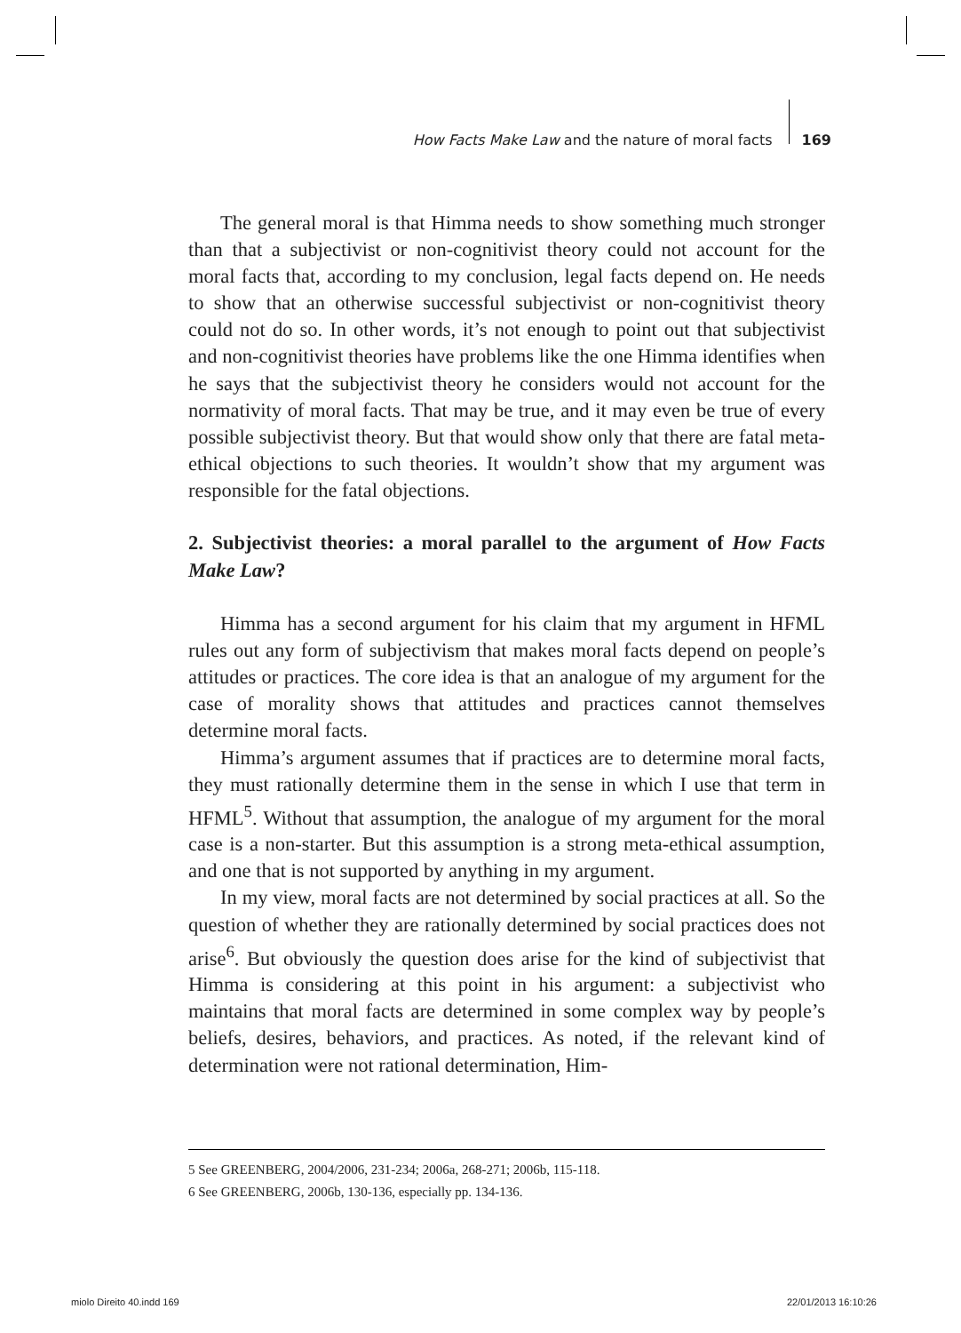How Facts Make Law and the nature of moral facts 169
The general moral is that Himma needs to show something much stronger than that a subjectivist or non-cognitivist theory could not account for the moral facts that, according to my conclusion, legal facts depend on. He needs to show that an otherwise successful subjectivist or non-cognitivist theory could not do so. In other words, it’s not enough to point out that subjectivist and non-cognitivist theories have problems like the one Himma identifies when he says that the subjectivist theory he considers would not account for the normativity of moral facts. That may be true, and it may even be true of every possible subjectivist theory. But that would show only that there are fatal meta-ethical objections to such theories. It wouldn’t show that my argument was responsible for the fatal objections.
2. Subjectivist theories: a moral parallel to the argument of How Facts Make Law?
Himma has a second argument for his claim that my argument in HFML rules out any form of subjectivism that makes moral facts depend on people’s attitudes or practices. The core idea is that an analogue of my argument for the case of morality shows that attitudes and practices cannot themselves determine moral facts.
Himma’s argument assumes that if practices are to determine moral facts, they must rationally determine them in the sense in which I use that term in HFML<sup>5</sup>. Without that assumption, the analogue of my argument for the moral case is a non-starter. But this assumption is a strong meta-ethical assumption, and one that is not supported by anything in my argument.
In my view, moral facts are not determined by social practices at all. So the question of whether they are rationally determined by social practices does not arise<sup>6</sup>. But obviously the question does arise for the kind of subjectivist that Himma is considering at this point in his argument: a subjectivist who maintains that moral facts are determined in some complex way by people’s beliefs, desires, behaviors, and practices. As noted, if the relevant kind of determination were not rational determination, Him-
5 See GREENBERG, 2004/2006, 231-234; 2006a, 268-271; 2006b, 115-118.
6 See GREENBERG, 2006b, 130-136, especially pp. 134-136.
miolo Direito 40.indd 169 22/01/2013 16:10:26